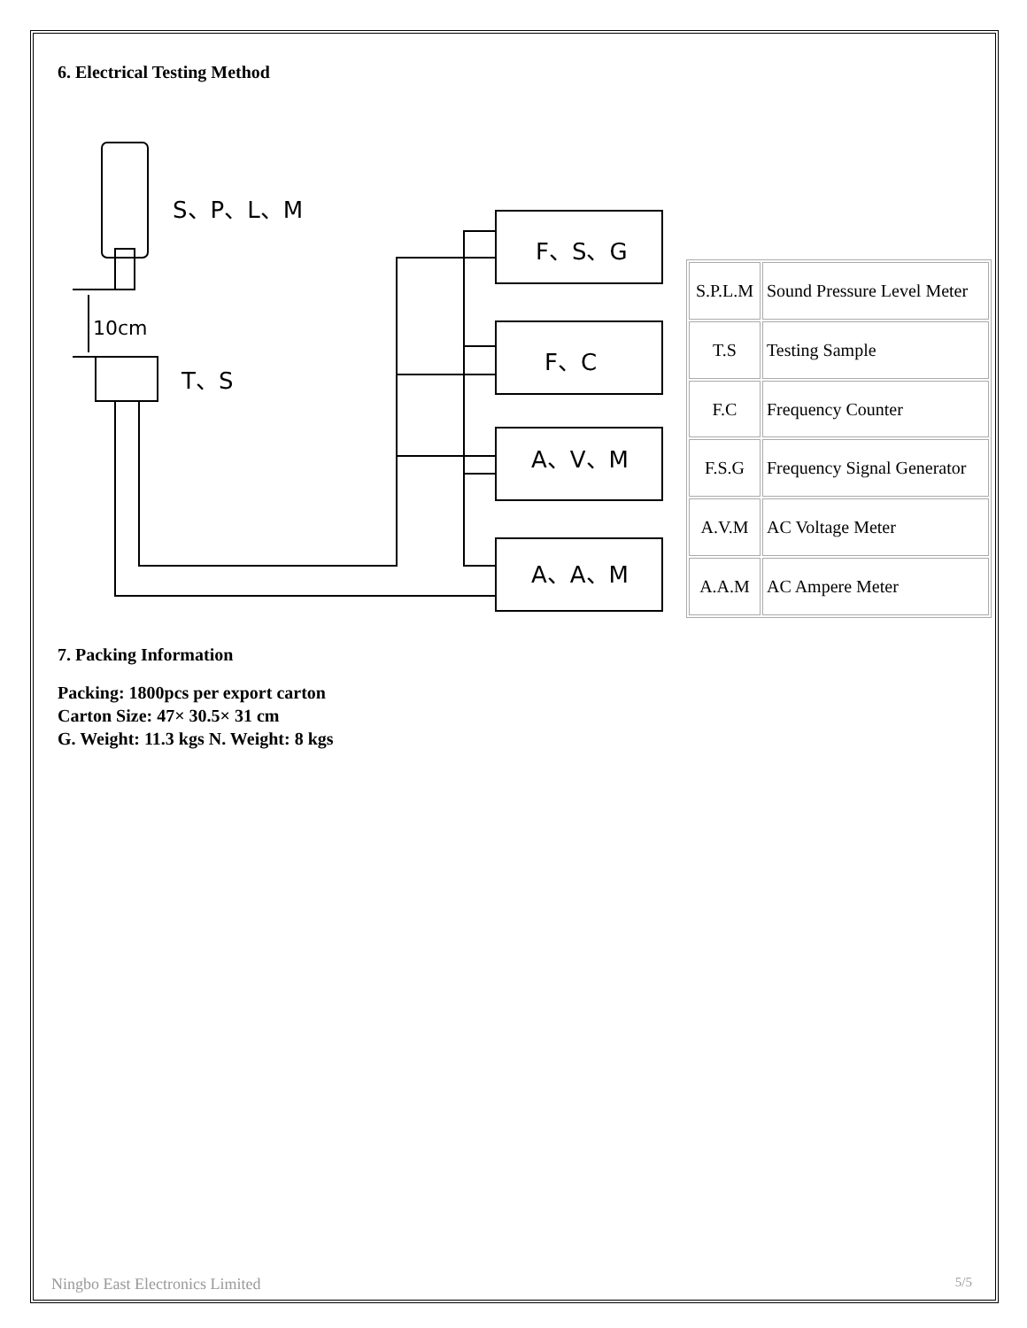6. Electrical Testing Method
S、P、L、M
10cm
T、S
F、S、G
F、C
A、V、M
A、A、M
| S.P.L.M | Sound Pressure Level Meter |
| T.S | Testing Sample |
| F.C | Frequency Counter |
| F.S.G | Frequency Signal Generator |
| A.V.M | AC Voltage Meter |
| A.A.M | AC Ampere Meter |
7. Packing Information
Packing: 1800pcs per export carton
Carton Size: 47× 30.5× 31 cm
G. Weight: 11.3 kgs N. Weight: 8 kgs
Ningbo East Electronics Limited 5/5